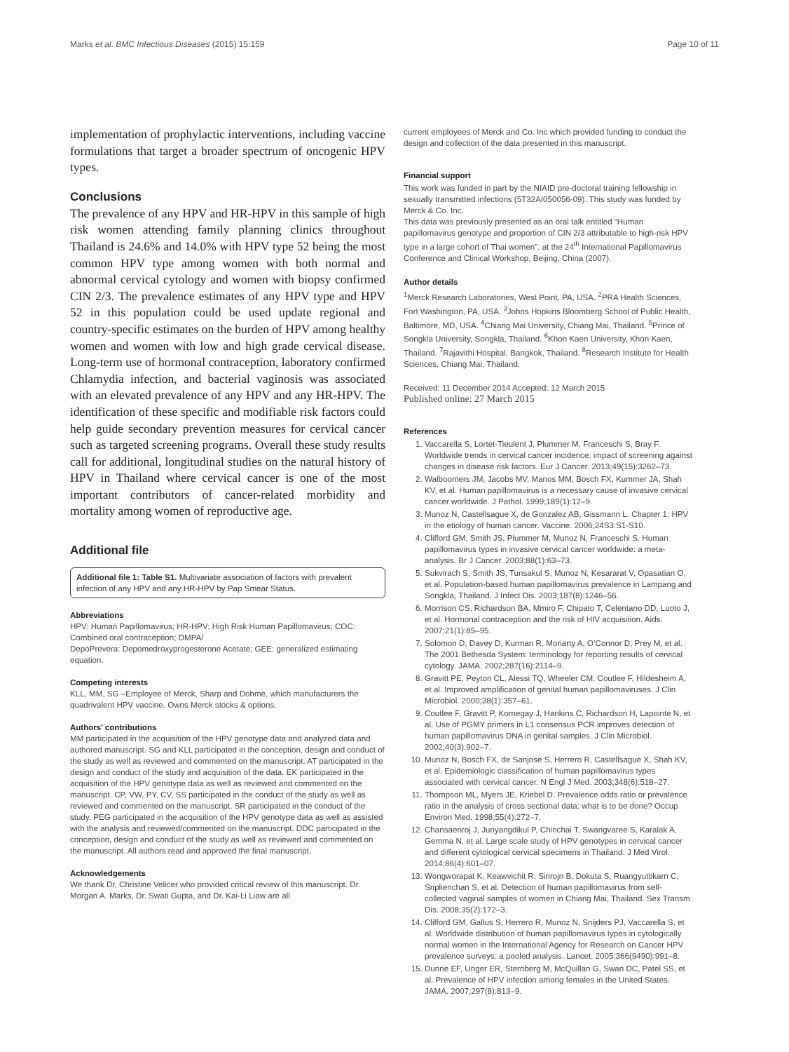Marks et al. BMC Infectious Diseases (2015) 15:159 Page 10 of 11
implementation of prophylactic interventions, including vaccine formulations that target a broader spectrum of oncogenic HPV types.
Conclusions
The prevalence of any HPV and HR-HPV in this sample of high risk women attending family planning clinics throughout Thailand is 24.6% and 14.0% with HPV type 52 being the most common HPV type among women with both normal and abnormal cervical cytology and women with biopsy confirmed CIN 2/3. The prevalence estimates of any HPV type and HPV 52 in this population could be used update regional and country-specific estimates on the burden of HPV among healthy women and women with low and high grade cervical disease. Long-term use of hormonal contraception, laboratory confirmed Chlamydia infection, and bacterial vaginosis was associated with an elevated prevalence of any HPV and any HR-HPV. The identification of these specific and modifiable risk factors could help guide secondary prevention measures for cervical cancer such as targeted screening programs. Overall these study results call for additional, longitudinal studies on the natural history of HPV in Thailand where cervical cancer is one of the most important contributors of cancer-related morbidity and mortality among women of reproductive age.
Additional file
Additional file 1: Table S1. Multivariate association of factors with prevalent infection of any HPV and any HR-HPV by Pap Smear Status.
Abbreviations
HPV: Human Papillomavirus; HR-HPV: High Risk Human Papillomavirus; COC: Combined oral contraception; DMPA/
DepoPrevera: Depomedroxyprogesterone Acetate; GEE: generalized estimating equation.
Competing interests
KLL, MM, SG –Employee of Merck, Sharp and Dohme, which manufacturers the quadrivalent HPV vaccine. Owns Merck stocks & options.
Authors’ contributions
MM participated in the acquisition of the HPV genotype data and analyzed data and authored manuscript. SG and KLL participated in the conception, design and conduct of the study as well as reviewed and commented on the manuscript. AT participated in the design and conduct of the study and acquisition of the data. EK participated in the acquisition of the HPV genotype data as well as reviewed and commented on the manuscript. CP, VW, PY, CV, SS participated in the conduct of the study as well as reviewed and commented on the manuscript. SR participated in the conduct of the study. PEG participated in the acquisition of the HPV genotype data as well as assisted with the analysis and reviewed/commented on the manuscript. DDC participated in the conception, design and conduct of the study as well as reviewed and commented on the manuscript. All authors read and approved the final manuscript.
Acknowledgements
We thank Dr. Christine Velicer who provided critical review of this manuscript. Dr. Morgan A. Marks, Dr. Swati Gupta, and Dr. Kai-Li Liaw are all
current employees of Merck and Co. Inc which provided funding to conduct the design and collection of the data presented in this manuscript.
Financial support
This work was funded in part by the NIAID pre-doctoral training fellowship in sexually transmitted infections (5T32AI050056-09). This study was funded by Merck & Co. Inc.
This data was previously presented as an oral talk entitled “Human papillomavirus genotype and proportion of CIN 2/3 attributable to high-risk HPV type in a large cohort of Thai women”. at the 24<sup>th</sup> International Papillomavirus Conference and Clinical Workshop, Beijing, China (2007).
Author details
<sup>1</sup> Merck Research Laboratories, West Point, PA, USA. <sup>2</sup>PRA Health Sciences, Fort Washington, PA, USA. <sup>3</sup>Johns Hopkins Bloomberg School of Public Health, Baltimore, MD, USA. <sup>4</sup>Chiang Mai University, Chiang Mai, Thailand. <sup>5</sup>Prince of Songkla University, Songkla, Thailand. <sup>6</sup>Khon Kaen University, Khon Kaen, Thailand. <sup>7</sup>Rajavithi Hospital, Bangkok, Thailand. <sup>8</sup>Research Institute for Health Sciences, Chiang Mai, Thailand.
Received: 11 December 2014 Accepted: 12 March 2015
Published online: 27 March 2015
References
1. Vaccarella S, Lortet-Tieulent J, Plummer M, Franceschi S, Bray F. Worldwide trends in cervical cancer incidence: impact of screening against changes in disease risk factors. Eur J Cancer. 2013;49(15):3262–73.
2. Walboomers JM, Jacobs MV, Manos MM, Bosch FX, Kummer JA, Shah KV, et al. Human papillomavirus is a necessary cause of invasive cervical cancer worldwide. J Pathol. 1999;189(1):12–9.
3. Munoz N, Castellsague X, de Gonzalez AB, Gissmann L. Chapter 1: HPV in the etiology of human cancer. Vaccine. 2006;24S3:S1-S10.
4. Clifford GM, Smith JS, Plummer M, Munoz N, Franceschi S. Human papillomavirus types in invasive cervical cancer worldwide: a meta-analysis. Br J Cancer. 2003;88(1):63–73.
5. Sukvirach S, Smith JS, Tunsakul S, Munoz N, Kesararat V, Opasatian O, et al. Population-based human papillomavirus prevalence in Lampang and Songkla, Thailand. J Infect Dis. 2003;187(8):1246–56.
6. Morrison CS, Richardson BA, Mmiro F, Chipato T, Celentano DD, Luoto J, et al. Hormonal contraception and the risk of HIV acquisition. Aids. 2007;21(1):85–95.
7. Solomon D, Davey D, Kurman R, Moriarty A, O’Connor D, Prey M, et al. The 2001 Bethesda System: terminology for reporting results of cervical cytology. JAMA. 2002;287(16):2114–9.
8. Gravitt PE, Peyton CL, Alessi TQ, Wheeler CM, Coutlee F, Hildesheim A, et al. Improved amplification of genital human papillomaviruses. J Clin Microbiol. 2000;38(1):357–61.
9. Coutlee F, Gravitt P, Kornegay J, Hankins C, Richardson H, Lapointe N, et al. Use of PGMY primers in L1 consensus PCR improves detection of human papillomavirus DNA in genital samples. J Clin Microbiol. 2002;40(3):902–7.
10. Munoz N, Bosch FX, de Sanjose S, Herrero R, Castellsague X, Shah KV, et al. Epidemiologic classification of human papillomavirus types associated with cervical cancer. N Engl J Med. 2003;348(6):518–27.
11. Thompson ML, Myers JE, Kriebel D. Prevalence odds ratio or prevalence ratio in the analysis of cross sectional data: what is to be done? Occup Environ Med. 1998;55(4):272–7.
12. Chansaenroj J, Junyangdikul P, Chinchai T, Swangvaree S, Karalak A, Gemma N, et al. Large scale study of HPV genotypes in cervical cancer and different cytological cervical specimens in Thailand. J Med Virol. 2014;86(4):601–07.
13. Wongworapat K, Keawvichit R, Sirirojn B, Dokuta S, Ruangyuttikarn C, Sriplienchan S, et al. Detection of human papillomavirus from self-collected vaginal samples of women in Chiang Mai, Thailand. Sex Transm Dis. 2008;35(2):172–3.
14. Clifford GM, Gallus S, Herrero R, Munoz N, Snijders PJ, Vaccarella S, et al. Worldwide distribution of human papillomavirus types in cytologically normal women in the International Agency for Research on Cancer HPV prevalence surveys: a pooled analysis. Lancet. 2005;366(9490):991–8.
15. Dunne EF, Unger ER, Sternberg M, McQuillan G, Swan DC, Patel SS, et al. Prevalence of HPV infection among females in the United States. JAMA. 2007;297(8):813–9.